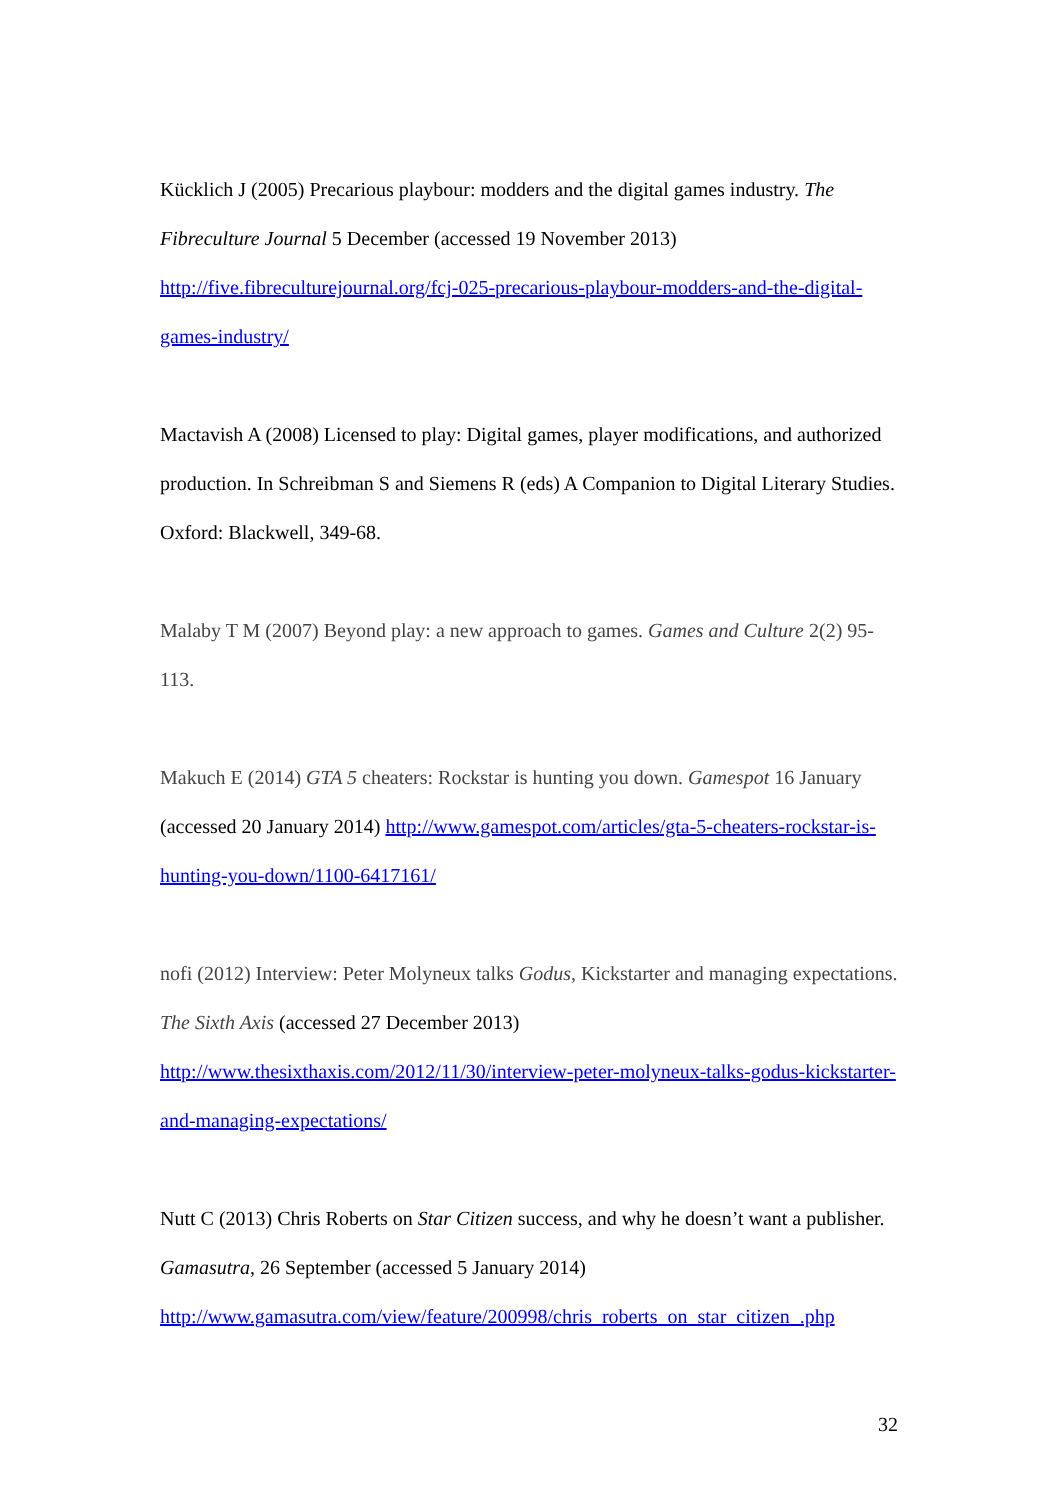Kücklich J (2005) Precarious playbour: modders and the digital games industry. The Fibreculture Journal 5 December (accessed 19 November 2013)
http://five.fibreculturejournal.org/fcj-025-precarious-playbour-modders-and-the-digital-games-industry/
Mactavish A (2008) Licensed to play: Digital games, player modifications, and authorized production. In Schreibman S and Siemens R (eds) A Companion to Digital Literary Studies. Oxford: Blackwell, 349-68.
Malaby T M (2007) Beyond play: a new approach to games. Games and Culture 2(2) 95-113.
Makuch E (2014) GTA 5 cheaters: Rockstar is hunting you down. Gamespot 16 January (accessed 20 January 2014) http://www.gamespot.com/articles/gta-5-cheaters-rockstar-is-hunting-you-down/1100-6417161/
nofi (2012) Interview: Peter Molyneux talks Godus, Kickstarter and managing expectations. The Sixth Axis (accessed 27 December 2013)
http://www.thesixthaxis.com/2012/11/30/interview-peter-molyneux-talks-godus-kickstarter-and-managing-expectations/
Nutt C (2013) Chris Roberts on Star Citizen success, and why he doesn’t want a publisher. Gamasutra, 26 September (accessed 5 January 2014)
http://www.gamasutra.com/view/feature/200998/chris_roberts_on_star_citizen_.php
32